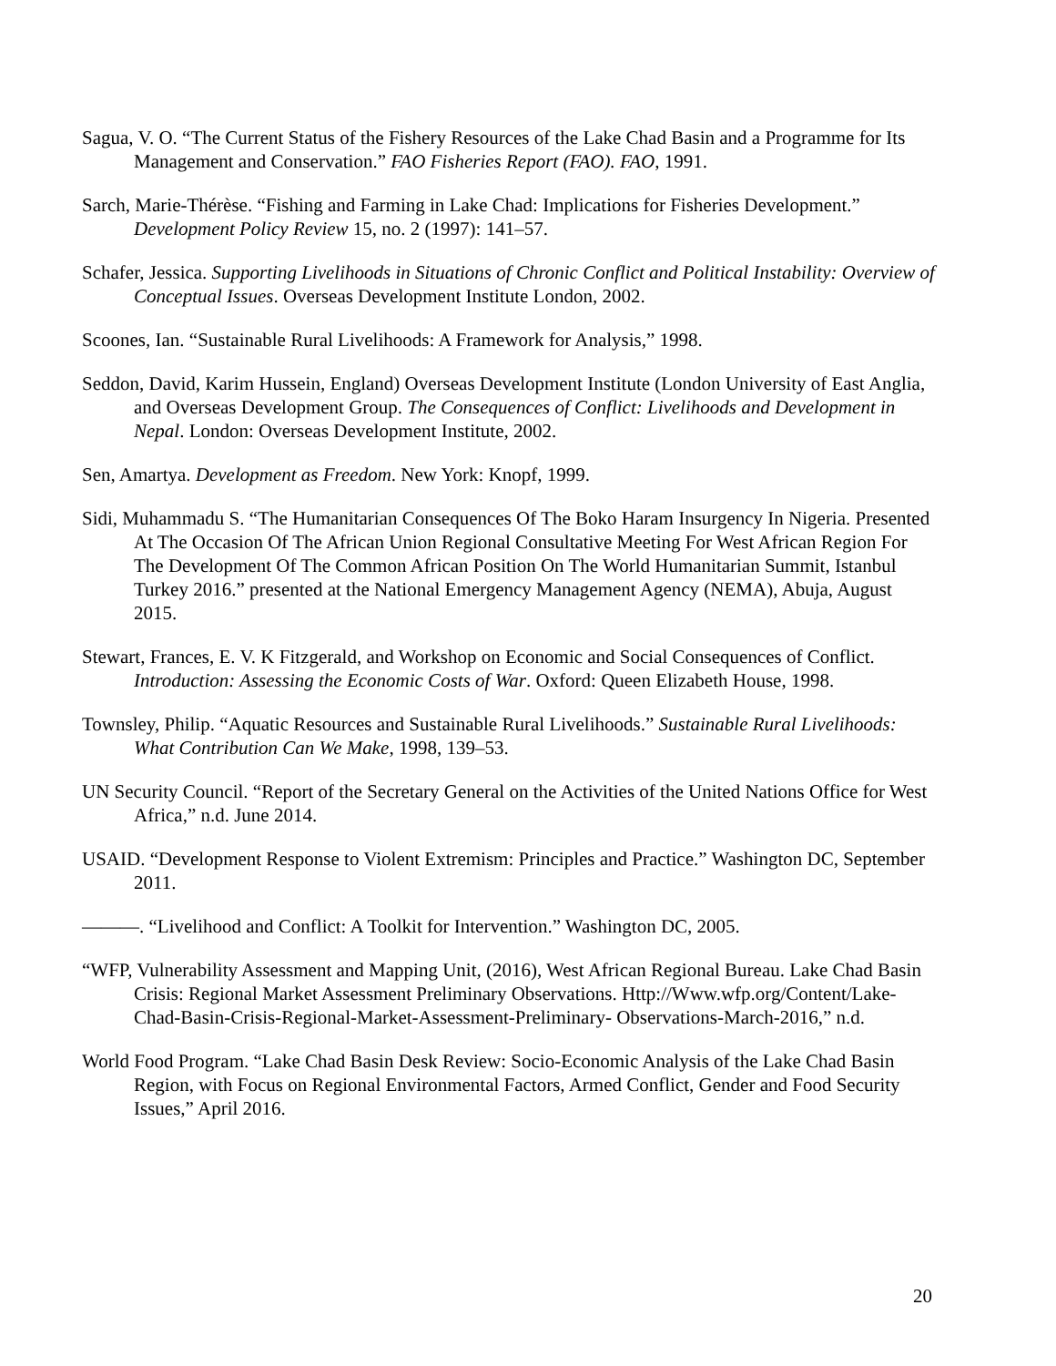Sagua, V. O. “The Current Status of the Fishery Resources of the Lake Chad Basin and a Programme for Its Management and Conservation.” FAO Fisheries Report (FAO). FAO, 1991.
Sarch, Marie-Thérèse. “Fishing and Farming in Lake Chad: Implications for Fisheries Development.” Development Policy Review 15, no. 2 (1997): 141–57.
Schafer, Jessica. Supporting Livelihoods in Situations of Chronic Conflict and Political Instability: Overview of Conceptual Issues. Overseas Development Institute London, 2002.
Scoones, Ian. “Sustainable Rural Livelihoods: A Framework for Analysis,” 1998.
Seddon, David, Karim Hussein, England) Overseas Development Institute (London University of East Anglia, and Overseas Development Group. The Consequences of Conflict: Livelihoods and Development in Nepal. London: Overseas Development Institute, 2002.
Sen, Amartya. Development as Freedom. New York: Knopf, 1999.
Sidi, Muhammadu S. “The Humanitarian Consequences Of The Boko Haram Insurgency In Nigeria. Presented At The Occasion Of The African Union Regional Consultative Meeting For West African Region For The Development Of The Common African Position On The World Humanitarian Summit, Istanbul Turkey 2016.” presented at the National Emergency Management Agency (NEMA), Abuja, August 2015.
Stewart, Frances, E. V. K Fitzgerald, and Workshop on Economic and Social Consequences of Conflict. Introduction: Assessing the Economic Costs of War. Oxford: Queen Elizabeth House, 1998.
Townsley, Philip. “Aquatic Resources and Sustainable Rural Livelihoods.” Sustainable Rural Livelihoods: What Contribution Can We Make, 1998, 139–53.
UN Security Council. “Report of the Secretary General on the Activities of the United Nations Office for West Africa,” n.d. June 2014.
USAID. “Development Response to Violent Extremism: Principles and Practice.” Washington DC, September 2011.
———. “Livelihood and Conflict: A Toolkit for Intervention.” Washington DC, 2005.
“WFP, Vulnerability Assessment and Mapping Unit, (2016), West African Regional Bureau. Lake Chad Basin Crisis: Regional Market Assessment Preliminary Observations. Http://Www.wfp.org/Content/Lake-Chad-Basin-Crisis-Regional-Market-Assessment-Preliminary- Observations-March-2016,” n.d.
World Food Program. “Lake Chad Basin Desk Review: Socio-Economic Analysis of the Lake Chad Basin Region, with Focus on Regional Environmental Factors, Armed Conflict, Gender and Food Security Issues,” April 2016.
20